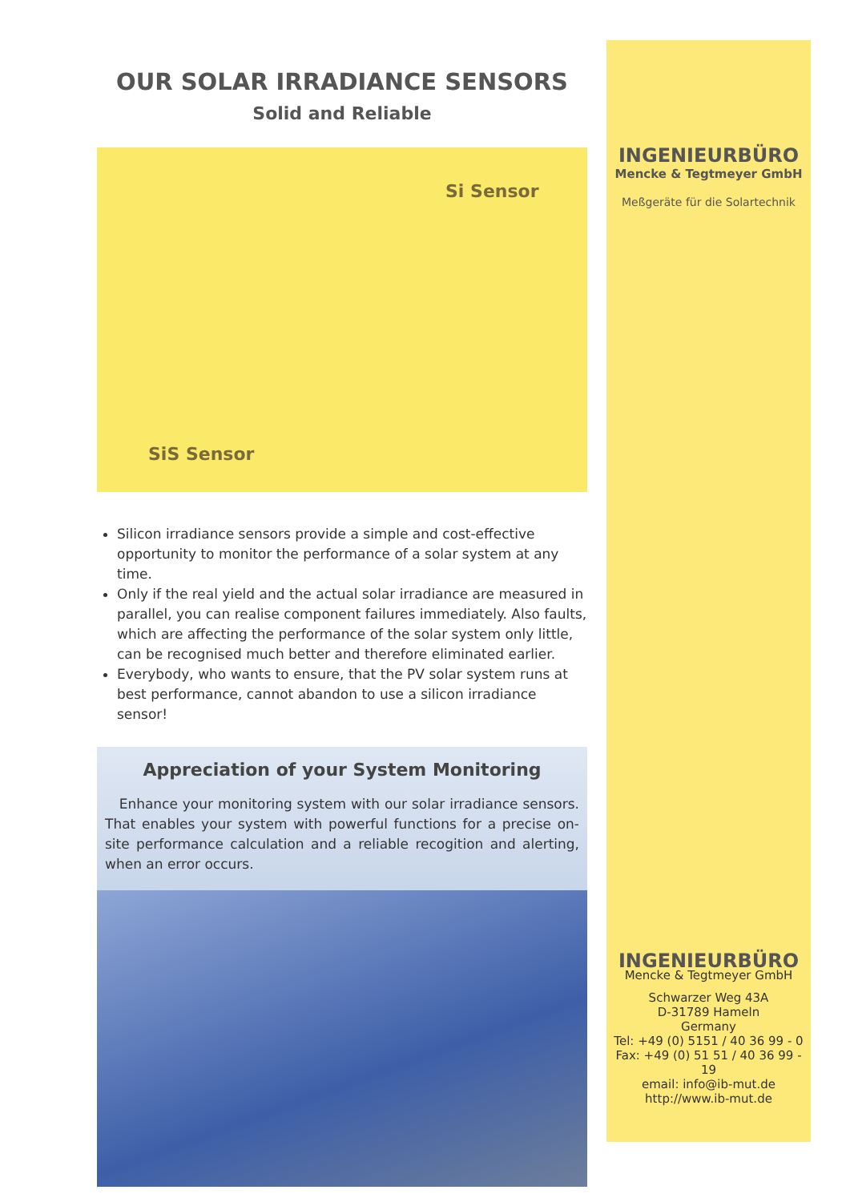OUR SOLAR IRRADIANCE SENSORS
Solid and Reliable
Si Sensor
SiS Sensor
Silicon irradiance sensors provide a simple and cost-effective opportunity to monitor the performance of a solar system at any time.
Only if the real yield and the actual solar irradiance are measured in parallel, you can realise component failures immediately. Also faults, which are affecting the performance of the solar system only little, can be recognised much better and therefore eliminated earlier.
Everybody, who wants to ensure, that the PV solar system runs at best performance, cannot abandon to use a silicon irradiance sensor!
Appreciation of your System Monitoring
Enhance your monitoring system with our solar irradiance sensors. That enables your system with powerful functions for a precise on-site performance calculation and a reliable recogition and alerting, when an error occurs.
INGENIEURBÜRO
Mencke & Tegtmeyer GmbH
Meßgeräte für die Solartechnik
INGENIEURBÜRO
Mencke & Tegtmeyer GmbH
Schwarzer Weg 43A
D-31789 Hameln
Germany
Tel: +49 (0) 5151 / 40 36 99 - 0
Fax: +49 (0) 51 51 / 40 36 99 - 19
email: info@ib-mut.de
http://www.ib-mut.de